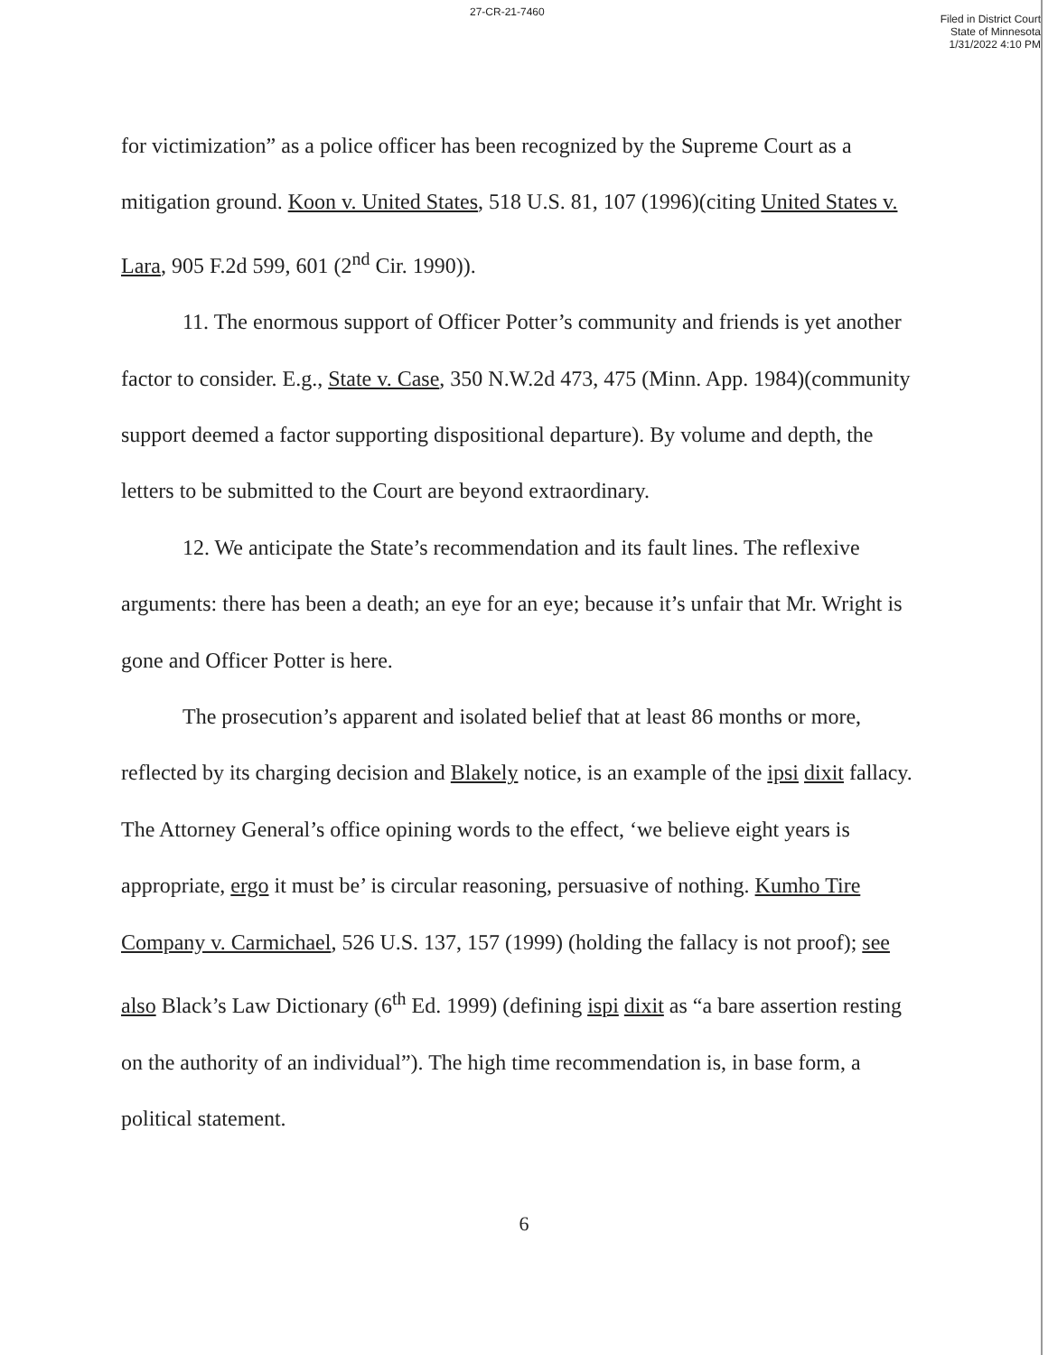27-CR-21-7460
Filed in District Court
State of Minnesota
1/31/2022 4:10 PM
for victimization” as a police officer has been recognized by the Supreme Court as a mitigation ground. Koon v. United States, 518 U.S. 81, 107 (1996)(citing United States v. Lara, 905 F.2d 599, 601 (2<sup>nd</sup> Cir. 1990)).
11. The enormous support of Officer Potter’s community and friends is yet another factor to consider. E.g., State v. Case, 350 N.W.2d 473, 475 (Minn. App. 1984)(community support deemed a factor supporting dispositional departure). By volume and depth, the letters to be submitted to the Court are beyond extraordinary.
12. We anticipate the State’s recommendation and its fault lines. The reflexive arguments: there has been a death; an eye for an eye; because it’s unfair that Mr. Wright is gone and Officer Potter is here.
The prosecution’s apparent and isolated belief that at least 86 months or more, reflected by its charging decision and Blakely notice, is an example of the ipsi dixit fallacy. The Attorney General’s office opining words to the effect, ‘we believe eight years is appropriate, ergo it must be’ is circular reasoning, persuasive of nothing. Kumho Tire Company v. Carmichael, 526 U.S. 137, 157 (1999) (holding the fallacy is not proof); see also Black’s Law Dictionary (6<sup>th</sup> Ed. 1999) (defining ispi dixit as “a bare assertion resting on the authority of an individual”). The high time recommendation is, in base form, a political statement.
6